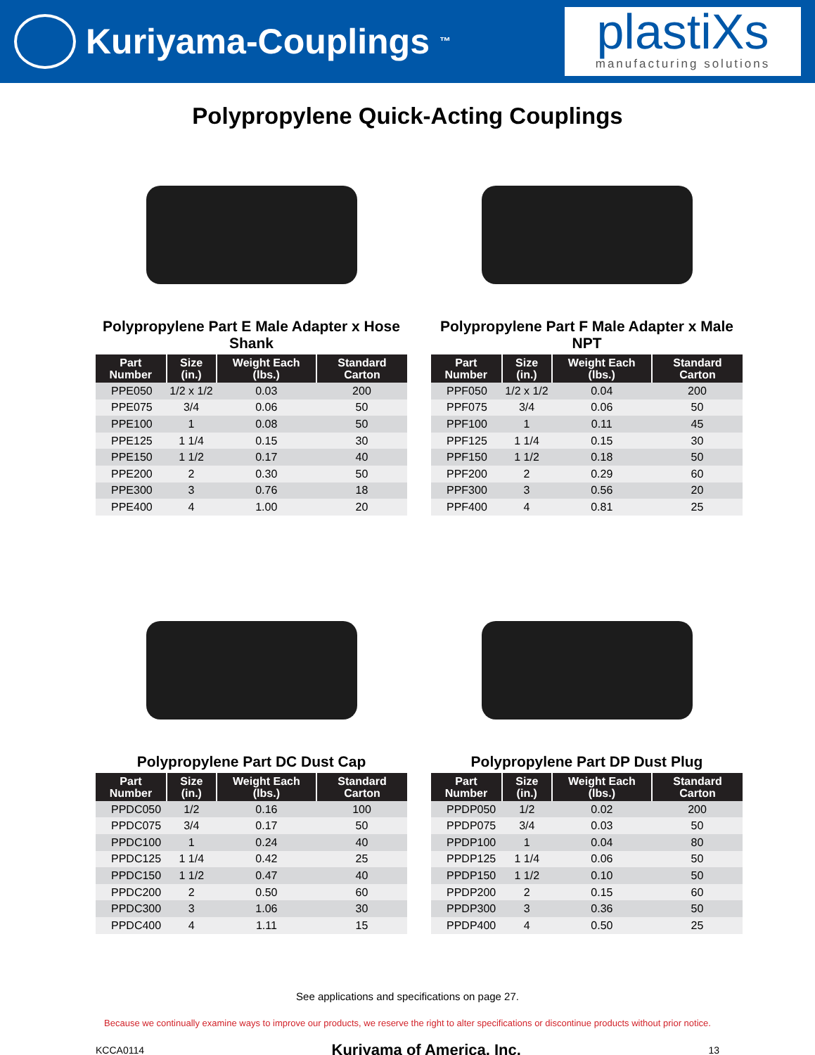Kuriyama-Couplings<sup>™</sup>
plastiXs
manufacturing solutions
Polypropylene Quick-Acting Couplings
Polypropylene Part E Male Adapter x Hose Shank
| Part Number | Size (in.) | Weight Each (lbs.) | Standard Carton |
| --- | --- | --- | --- |
| PPE050 | 1/2 x 1/2 | 0.03 | 200 |
| PPE075 | 3/4 | 0.06 | 50 |
| PPE100 | 1 | 0.08 | 50 |
| PPE125 | 1 1/4 | 0.15 | 30 |
| PPE150 | 1 1/2 | 0.17 | 40 |
| PPE200 | 2 | 0.30 | 50 |
| PPE300 | 3 | 0.76 | 18 |
| PPE400 | 4 | 1.00 | 20 |
Polypropylene Part F Male Adapter x Male NPT
| Part Number | Size (in.) | Weight Each (lbs.) | Standard Carton |
| --- | --- | --- | --- |
| PPF050 | 1/2 x 1/2 | 0.04 | 200 |
| PPF075 | 3/4 | 0.06 | 50 |
| PPF100 | 1 | 0.11 | 45 |
| PPF125 | 1 1/4 | 0.15 | 30 |
| PPF150 | 1 1/2 | 0.18 | 50 |
| PPF200 | 2 | 0.29 | 60 |
| PPF300 | 3 | 0.56 | 20 |
| PPF400 | 4 | 0.81 | 25 |
Polypropylene Part DC Dust Cap
| Part Number | Size (in.) | Weight Each (lbs.) | Standard Carton |
| --- | --- | --- | --- |
| PPDC050 | 1/2 | 0.16 | 100 |
| PPDC075 | 3/4 | 0.17 | 50 |
| PPDC100 | 1 | 0.24 | 40 |
| PPDC125 | 1 1/4 | 0.42 | 25 |
| PPDC150 | 1 1/2 | 0.47 | 40 |
| PPDC200 | 2 | 0.50 | 60 |
| PPDC300 | 3 | 1.06 | 30 |
| PPDC400 | 4 | 1.11 | 15 |
Polypropylene Part DP Dust Plug
| Part Number | Size (in.) | Weight Each (lbs.) | Standard Carton |
| --- | --- | --- | --- |
| PPDP050 | 1/2 | 0.02 | 200 |
| PPDP075 | 3/4 | 0.03 | 50 |
| PPDP100 | 1 | 0.04 | 80 |
| PPDP125 | 1 1/4 | 0.06 | 50 |
| PPDP150 | 1 1/2 | 0.10 | 50 |
| PPDP200 | 2 | 0.15 | 60 |
| PPDP300 | 3 | 0.36 | 50 |
| PPDP400 | 4 | 0.50 | 25 |
See applications and specifications on page 27.
Because we continually examine ways to improve our products, we reserve the right to alter specifications or discontinue products without prior notice.
KCCA0114 Kuriyama of America, Inc. 13